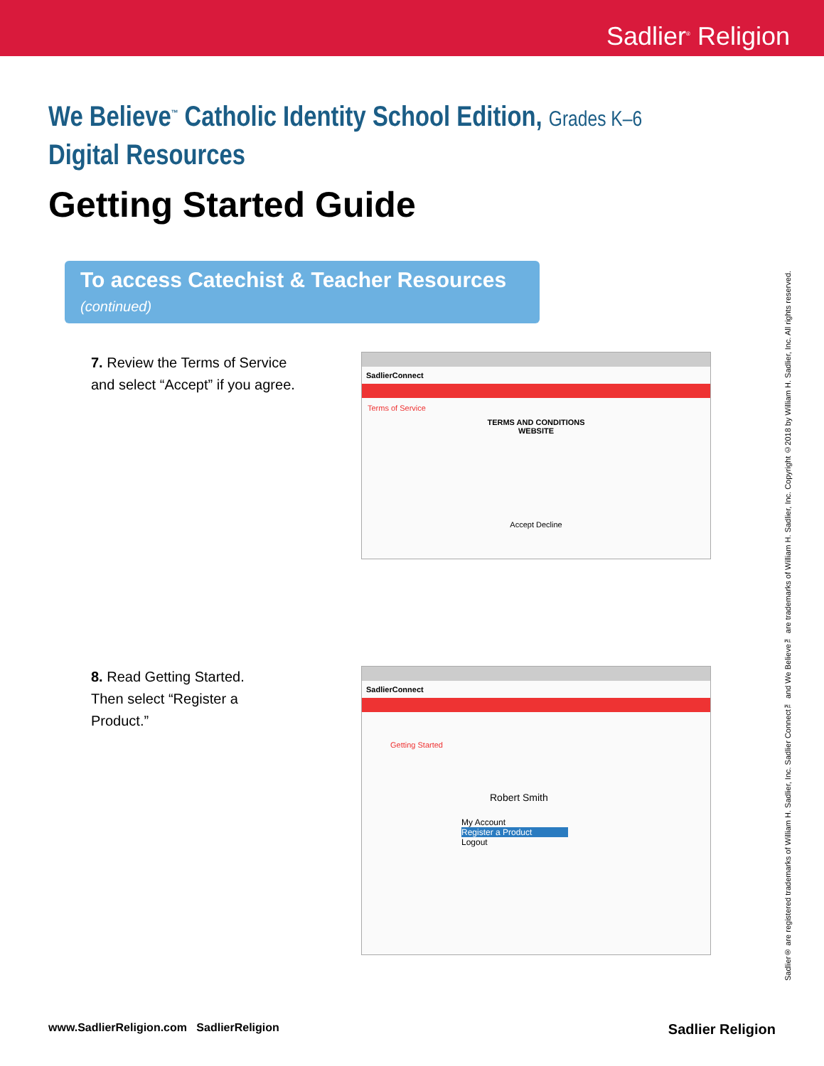Sadlier<sup>®</sup> Religion
We Believe<sup>™</sup> Catholic Identity School Edition, Grades K–6
Digital Resources
Getting Started Guide
To access Catechist & Teacher Resources (continued)
7. Review the Terms of Service and select “Accept” if you agree.
SadlierConnect
Terms of Service
TERMS AND CONDITIONS
WEBSITE
Accept Decline
8. Read Getting Started.
Then select “Register a Product.”
SadlierConnect
Getting Started
Robert Smith
My Account
Register a Product
Logout
Sadlier® are registered trademarks of William H. Sadlier, Inc. Sadlier Connect™ and We Believe™ are trademarks of William H. Sadlier, Inc. Copyright ©2018 by William H. Sadlier, Inc. All rights reserved.
www.SadlierReligion.com SadlierReligion Sadlier Religion